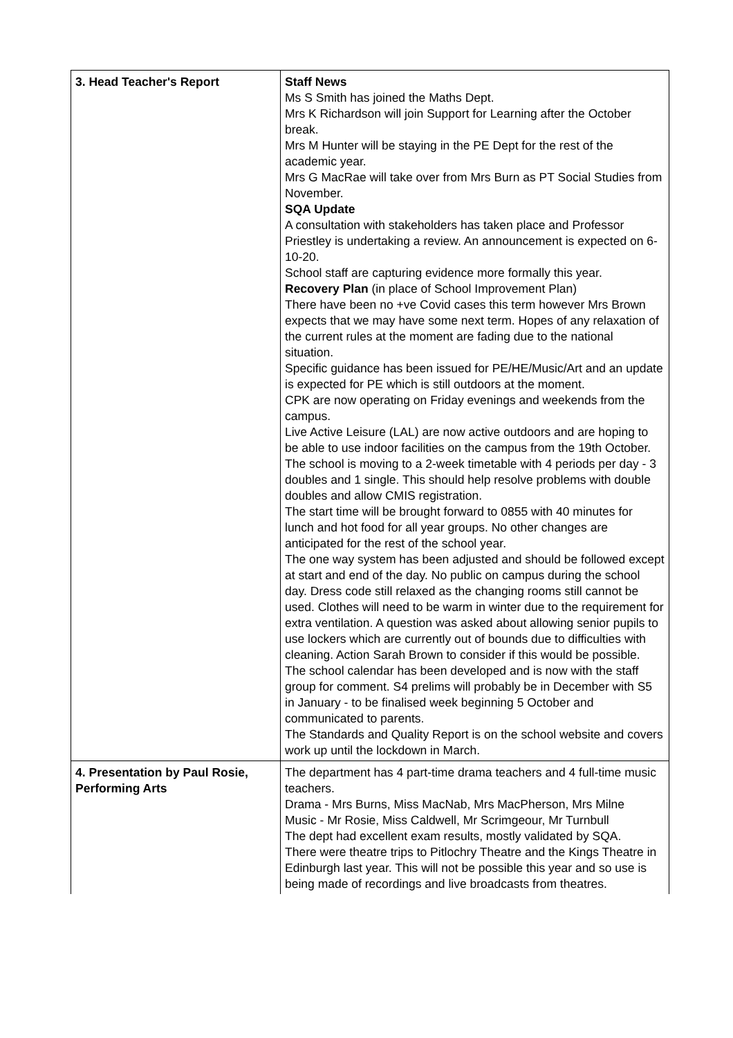| 3. Head Teacher's Report | Staff News Ms S Smith has joined the Maths Dept. Mrs K Richardson will join Support for Learning after the October break. Mrs M Hunter will be staying in the PE Dept for the rest of the academic year. Mrs G MacRae will take over from Mrs Burn as PT Social Studies from November. SQA Update A consultation with stakeholders has taken place and Professor Priestley is undertaking a review. An announcement is expected on 6-10-20. School staff are capturing evidence more formally this year. Recovery Plan (in place of School Improvement Plan) There have been no +ve Covid cases this term however Mrs Brown expects that we may have some next term. Hopes of any relaxation of the current rules at the moment are fading due to the national situation. Specific guidance has been issued for PE/HE/Music/Art and an update is expected for PE which is still outdoors at the moment. CPK are now operating on Friday evenings and weekends from the campus. Live Active Leisure (LAL) are now active outdoors and are hoping to be able to use indoor facilities on the campus from the 19th October. The school is moving to a 2-week timetable with 4 periods per day - 3 doubles and 1 single. This should help resolve problems with double doubles and allow CMIS registration. The start time will be brought forward to 0855 with 40 minutes for lunch and hot food for all year groups. No other changes are anticipated for the rest of the school year. The one way system has been adjusted and should be followed except at start and end of the day. No public on campus during the school day. Dress code still relaxed as the changing rooms still cannot be used. Clothes will need to be warm in winter due to the requirement for extra ventilation. A question was asked about allowing senior pupils to use lockers which are currently out of bounds due to difficulties with cleaning. Action Sarah Brown to consider if this would be possible. The school calendar has been developed and is now with the staff group for comment. S4 prelims will probably be in December with S5 in January - to be finalised week beginning 5 October and communicated to parents. The Standards and Quality Report is on the school website and covers work up until the lockdown in March. |
| 4. Presentation by Paul Rosie, Performing Arts | The department has 4 part-time drama teachers and 4 full-time music teachers. Drama - Mrs Burns, Miss MacNab, Mrs MacPherson, Mrs Milne Music - Mr Rosie, Miss Caldwell, Mr Scrimgeour, Mr Turnbull The dept had excellent exam results, mostly validated by SQA. There were theatre trips to Pitlochry Theatre and the Kings Theatre in Edinburgh last year. This will not be possible this year and so use is being made of recordings and live broadcasts from theatres. |